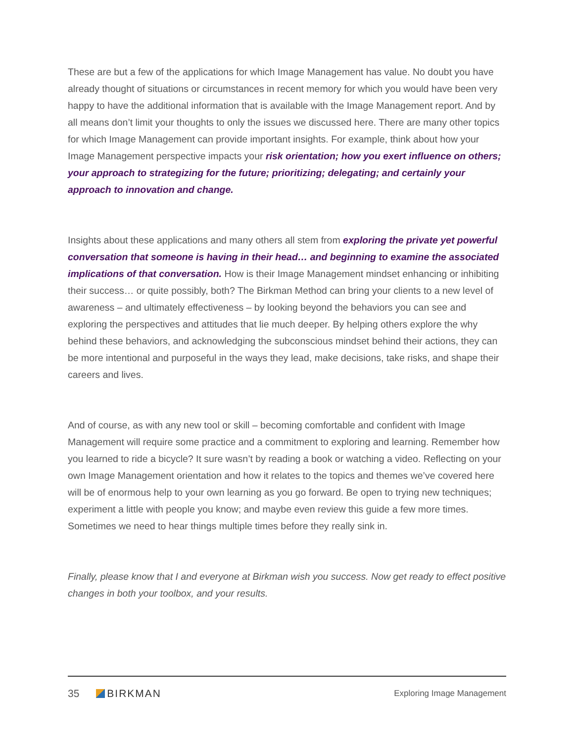These are but a few of the applications for which Image Management has value. No doubt you have already thought of situations or circumstances in recent memory for which you would have been very happy to have the additional information that is available with the Image Management report. And by all means don’t limit your thoughts to only the issues we discussed here. There are many other topics for which Image Management can provide important insights. For example, think about how your Image Management perspective impacts your risk orientation; how you exert influence on others; your approach to strategizing for the future; prioritizing; delegating; and certainly your approach to innovation and change.
Insights about these applications and many others all stem from exploring the private yet powerful conversation that someone is having in their head… and beginning to examine the associated implications of that conversation. How is their Image Management mindset enhancing or inhibiting their success… or quite possibly, both? The Birkman Method can bring your clients to a new level of awareness – and ultimately effectiveness – by looking beyond the behaviors you can see and exploring the perspectives and attitudes that lie much deeper. By helping others explore the why behind these behaviors, and acknowledging the subconscious mindset behind their actions, they can be more intentional and purposeful in the ways they lead, make decisions, take risks, and shape their careers and lives.
And of course, as with any new tool or skill – becoming comfortable and confident with Image Management will require some practice and a commitment to exploring and learning. Remember how you learned to ride a bicycle? It sure wasn’t by reading a book or watching a video. Reflecting on your own Image Management orientation and how it relates to the topics and themes we’ve covered here will be of enormous help to your own learning as you go forward. Be open to trying new techniques; experiment a little with people you know; and maybe even review this guide a few more times. Sometimes we need to hear things multiple times before they really sink in.
Finally, please know that I and everyone at Birkman wish you success. Now get ready to effect positive changes in both your toolbox, and your results.
35 BIRKMAN Exploring Image Management